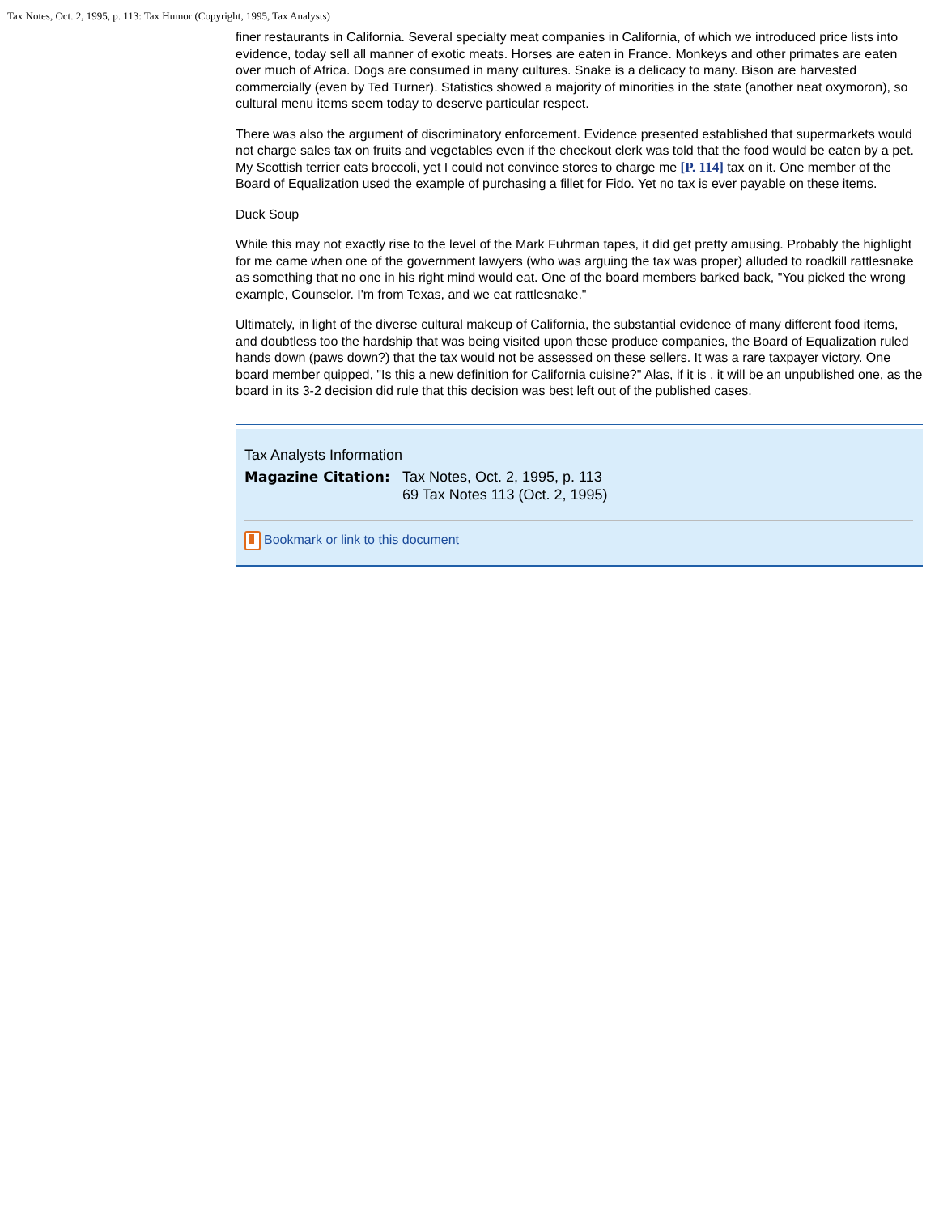Tax Notes, Oct. 2, 1995, p. 113: Tax Humor (Copyright, 1995, Tax Analysts)
finer restaurants in California. Several specialty meat companies in California, of which we introduced price lists into evidence, today sell all manner of exotic meats. Horses are eaten in France. Monkeys and other primates are eaten over much of Africa. Dogs are consumed in many cultures. Snake is a delicacy to many. Bison are harvested commercially (even by Ted Turner). Statistics showed a majority of minorities in the state (another neat oxymoron), so cultural menu items seem today to deserve particular respect.
There was also the argument of discriminatory enforcement. Evidence presented established that supermarkets would not charge sales tax on fruits and vegetables even if the checkout clerk was told that the food would be eaten by a pet. My Scottish terrier eats broccoli, yet I could not convince stores to charge me [P. 114] tax on it. One member of the Board of Equalization used the example of purchasing a fillet for Fido. Yet no tax is ever payable on these items.
Duck Soup
While this may not exactly rise to the level of the Mark Fuhrman tapes, it did get pretty amusing. Probably the highlight for me came when one of the government lawyers (who was arguing the tax was proper) alluded to roadkill rattlesnake as something that no one in his right mind would eat. One of the board members barked back, "You picked the wrong example, Counselor. I'm from Texas, and we eat rattlesnake."
Ultimately, in light of the diverse cultural makeup of California, the substantial evidence of many different food items, and doubtless too the hardship that was being visited upon these produce companies, the Board of Equalization ruled hands down (paws down?) that the tax would not be assessed on these sellers. It was a rare taxpayer victory. One board member quipped, "Is this a new definition for California cuisine?" Alas, if it is , it will be an unpublished one, as the board in its 3-2 decision did rule that this decision was best left out of the published cases.
Tax Analysts Information
Magazine Citation: Tax Notes, Oct. 2, 1995, p. 113
69 Tax Notes 113 (Oct. 2, 1995)
Bookmark or link to this document